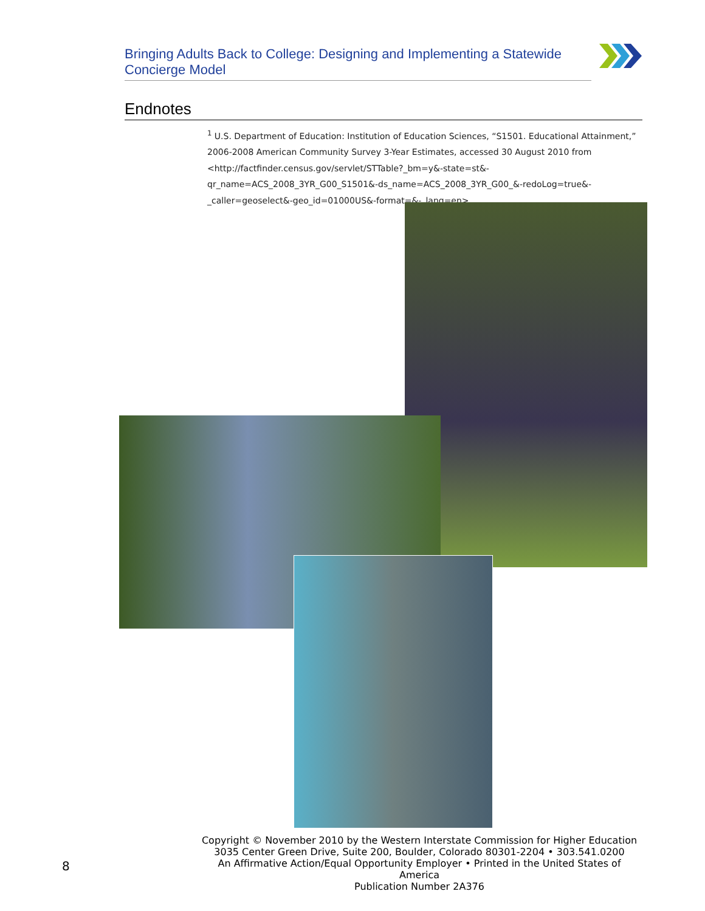Bringing Adults Back to College: Designing and Implementing a Statewide Concierge Model
Endnotes
<sup>1</sup> U.S. Department of Education: Institution of Education Sciences, “S1501. Educational Attainment,” 2006-2008 American Community Survey 3-Year Estimates, accessed 30 August 2010 from <http://factfinder.census.gov/servlet/STTable?_bm=y&-state=st&-qr_name=ACS_2008_3YR_G00_S1501&-ds_name=ACS_2008_3YR_G00_&-redoLog=true&-_caller=geoselect&-geo_id=01000US&-format=&-_lang=en>.
8
Copyright © November 2010 by the Western Interstate Commission for Higher Education
3035 Center Green Drive, Suite 200, Boulder, Colorado 80301-2204 • 303.541.0200
An Affirmative Action/Equal Opportunity Employer • Printed in the United States of America
Publication Number 2A376